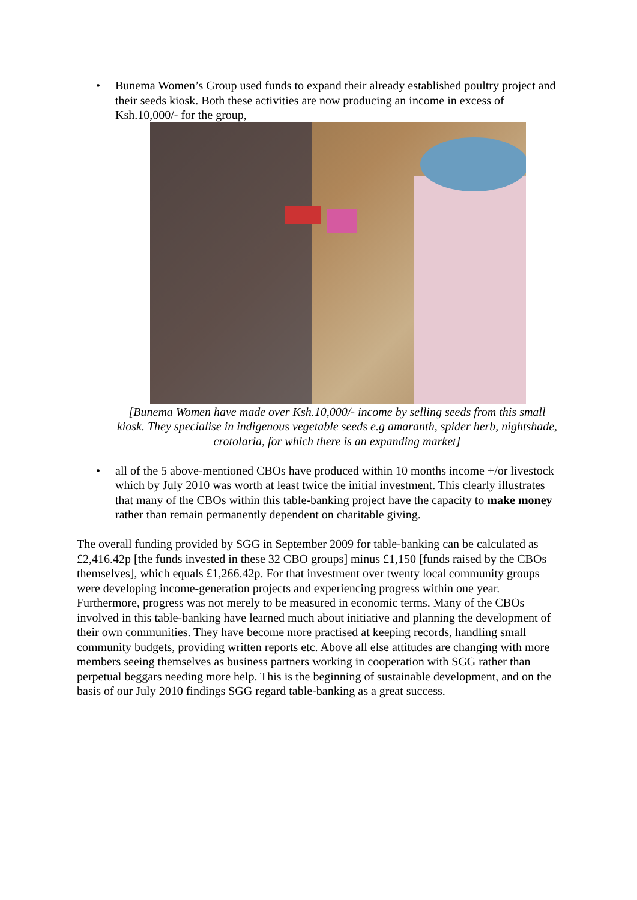• Bunema Women’s Group used funds to expand their already established poultry project and their seeds kiosk. Both these activities are now producing an income in excess of Ksh.10,000/- for the group,
[Bunema Women have made over Ksh.10,000/- income by selling seeds from this small kiosk. They specialise in indigenous vegetable seeds e.g amaranth, spider herb, nightshade, crotolaria, for which there is an expanding market]
• all of the 5 above-mentioned CBOs have produced within 10 months income +/or livestock which by July 2010 was worth at least twice the initial investment. This clearly illustrates that many of the CBOs within this table-banking project have the capacity to make money rather than remain permanently dependent on charitable giving.
The overall funding provided by SGG in September 2009 for table-banking can be calculated as £2,416.42p [the funds invested in these 32 CBO groups] minus £1,150 [funds raised by the CBOs themselves], which equals £1,266.42p. For that investment over twenty local community groups were developing income-generation projects and experiencing progress within one year. Furthermore, progress was not merely to be measured in economic terms. Many of the CBOs involved in this table-banking have learned much about initiative and planning the development of their own communities. They have become more practised at keeping records, handling small community budgets, providing written reports etc. Above all else attitudes are changing with more members seeing themselves as business partners working in cooperation with SGG rather than perpetual beggars needing more help. This is the beginning of sustainable development, and on the basis of our July 2010 findings SGG regard table-banking as a great success.